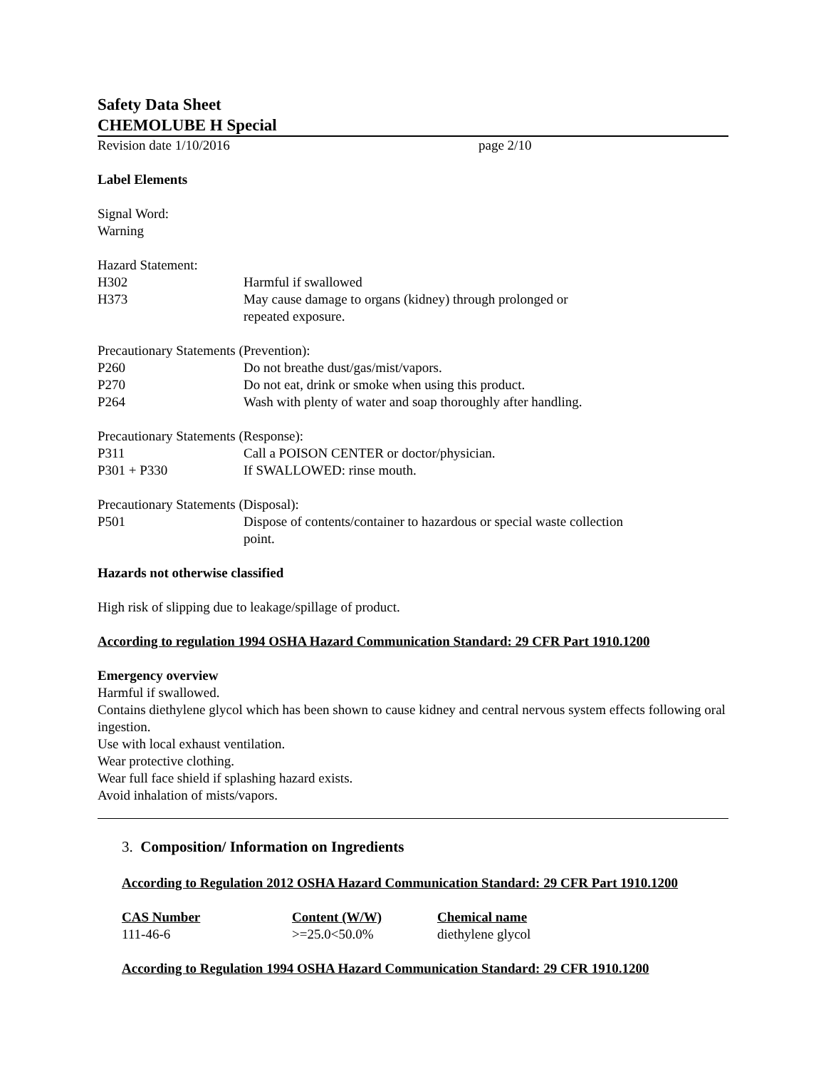Safety Data Sheet
CHEMOLUBE H Special
Revision date 1/10/2016 page 2/10
Label Elements
Signal Word:
Warning
Hazard Statement:
H302 Harmful if swallowed
H373 May cause damage to organs (kidney) through prolonged or
repeated exposure.
Precautionary Statements (Prevention):
P260 Do not breathe dust/gas/mist/vapors.
P270 Do not eat, drink or smoke when using this product.
P264 Wash with plenty of water and soap thoroughly after handling.
Precautionary Statements (Response):
P311 Call a POISON CENTER or doctor/physician.
P301 + P330 If SWALLOWED: rinse mouth.
Precautionary Statements (Disposal):
P501 Dispose of contents/container to hazardous or special waste collection
point.
Hazards not otherwise classified
High risk of slipping due to leakage/spillage of product.
According to regulation 1994 OSHA Hazard Communication Standard: 29 CFR Part 1910.1200
Emergency overview
Harmful if swallowed.
Contains diethylene glycol which has been shown to cause kidney and central nervous system effects following oral ingestion.
Use with local exhaust ventilation.
Wear protective clothing.
Wear full face shield if splashing hazard exists.
Avoid inhalation of mists/vapors.
3. Composition/ Information on Ingredients
According to Regulation 2012 OSHA Hazard Communication Standard: 29 CFR Part 1910.1200
| CAS Number | Content (W/W) | Chemical name |
| --- | --- | --- |
| 111-46-6 | >=25.0<50.0% | diethylene glycol |
According to Regulation 1994 OSHA Hazard Communication Standard: 29 CFR 1910.1200